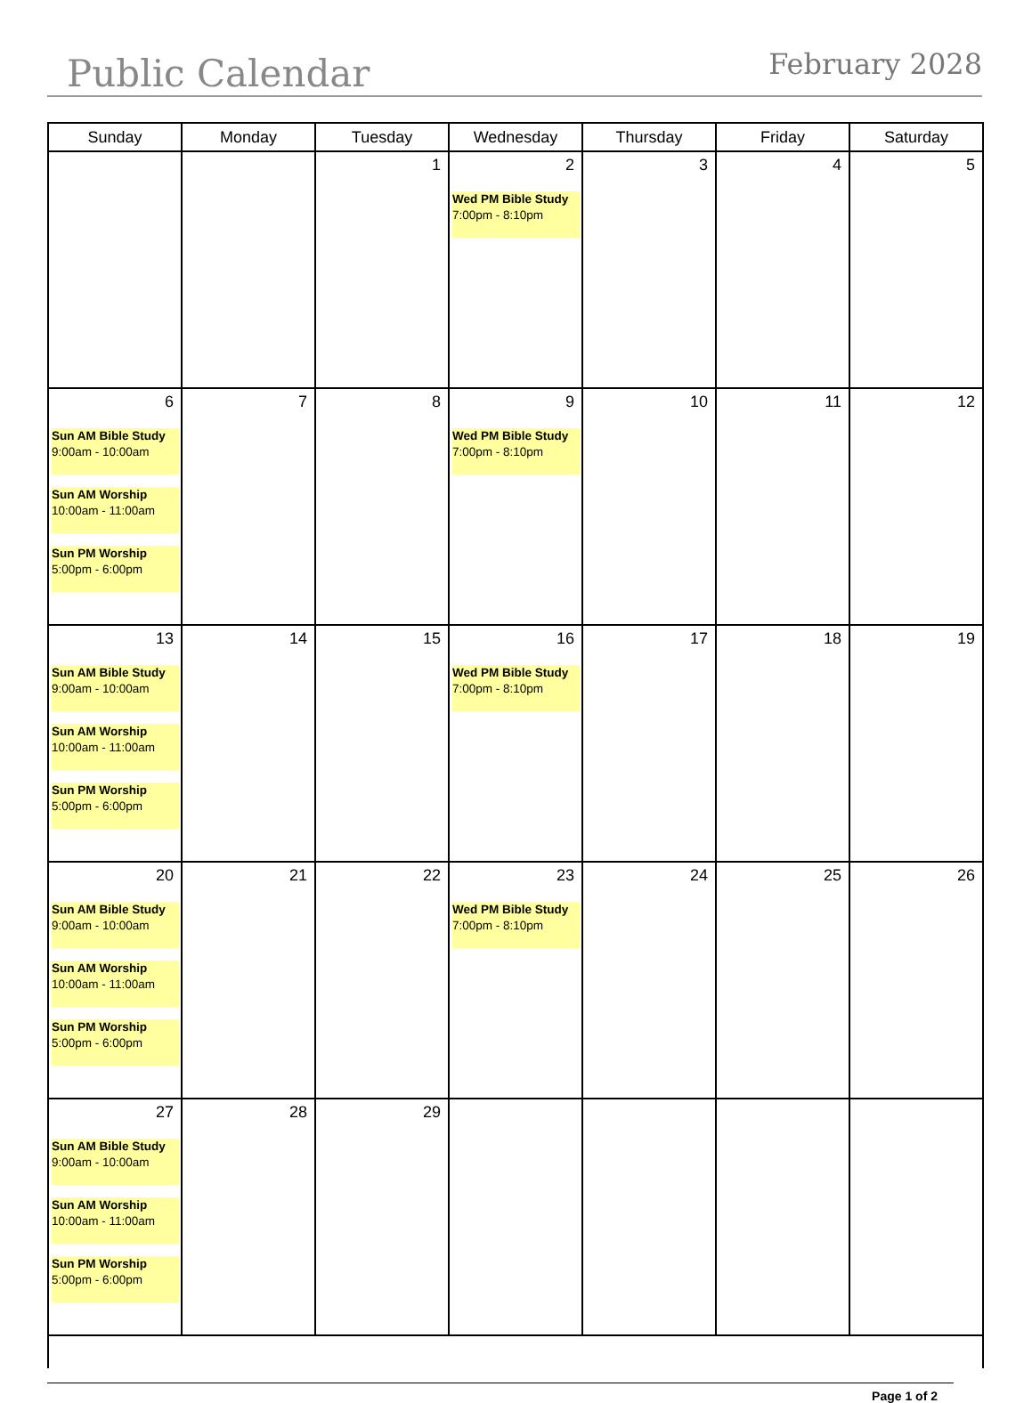Public Calendar
February 2028
| Sunday | Monday | Tuesday | Wednesday | Thursday | Friday | Saturday |
| --- | --- | --- | --- | --- | --- | --- |
| | | 1 | 2 Wed PM Bible Study 7:00pm - 8:10pm | 3 | 4 | 5 |
| 6 Sun AM Bible Study 9:00am - 10:00am Sun AM Worship 10:00am - 11:00am Sun PM Worship 5:00pm - 6:00pm | 7 | 8 | 9 Wed PM Bible Study 7:00pm - 8:10pm | 10 | 11 | 12 |
| 13 Sun AM Bible Study 9:00am - 10:00am Sun AM Worship 10:00am - 11:00am Sun PM Worship 5:00pm - 6:00pm | 14 | 15 | 16 Wed PM Bible Study 7:00pm - 8:10pm | 17 | 18 | 19 |
| 20 Sun AM Bible Study 9:00am - 10:00am Sun AM Worship 10:00am - 11:00am Sun PM Worship 5:00pm - 6:00pm | 21 | 22 | 23 Wed PM Bible Study 7:00pm - 8:10pm | 24 | 25 | 26 |
| 27 Sun AM Bible Study 9:00am - 10:00am Sun AM Worship 10:00am - 11:00am Sun PM Worship 5:00pm - 6:00pm | 28 | 29 | | | | |
Page 1 of 2